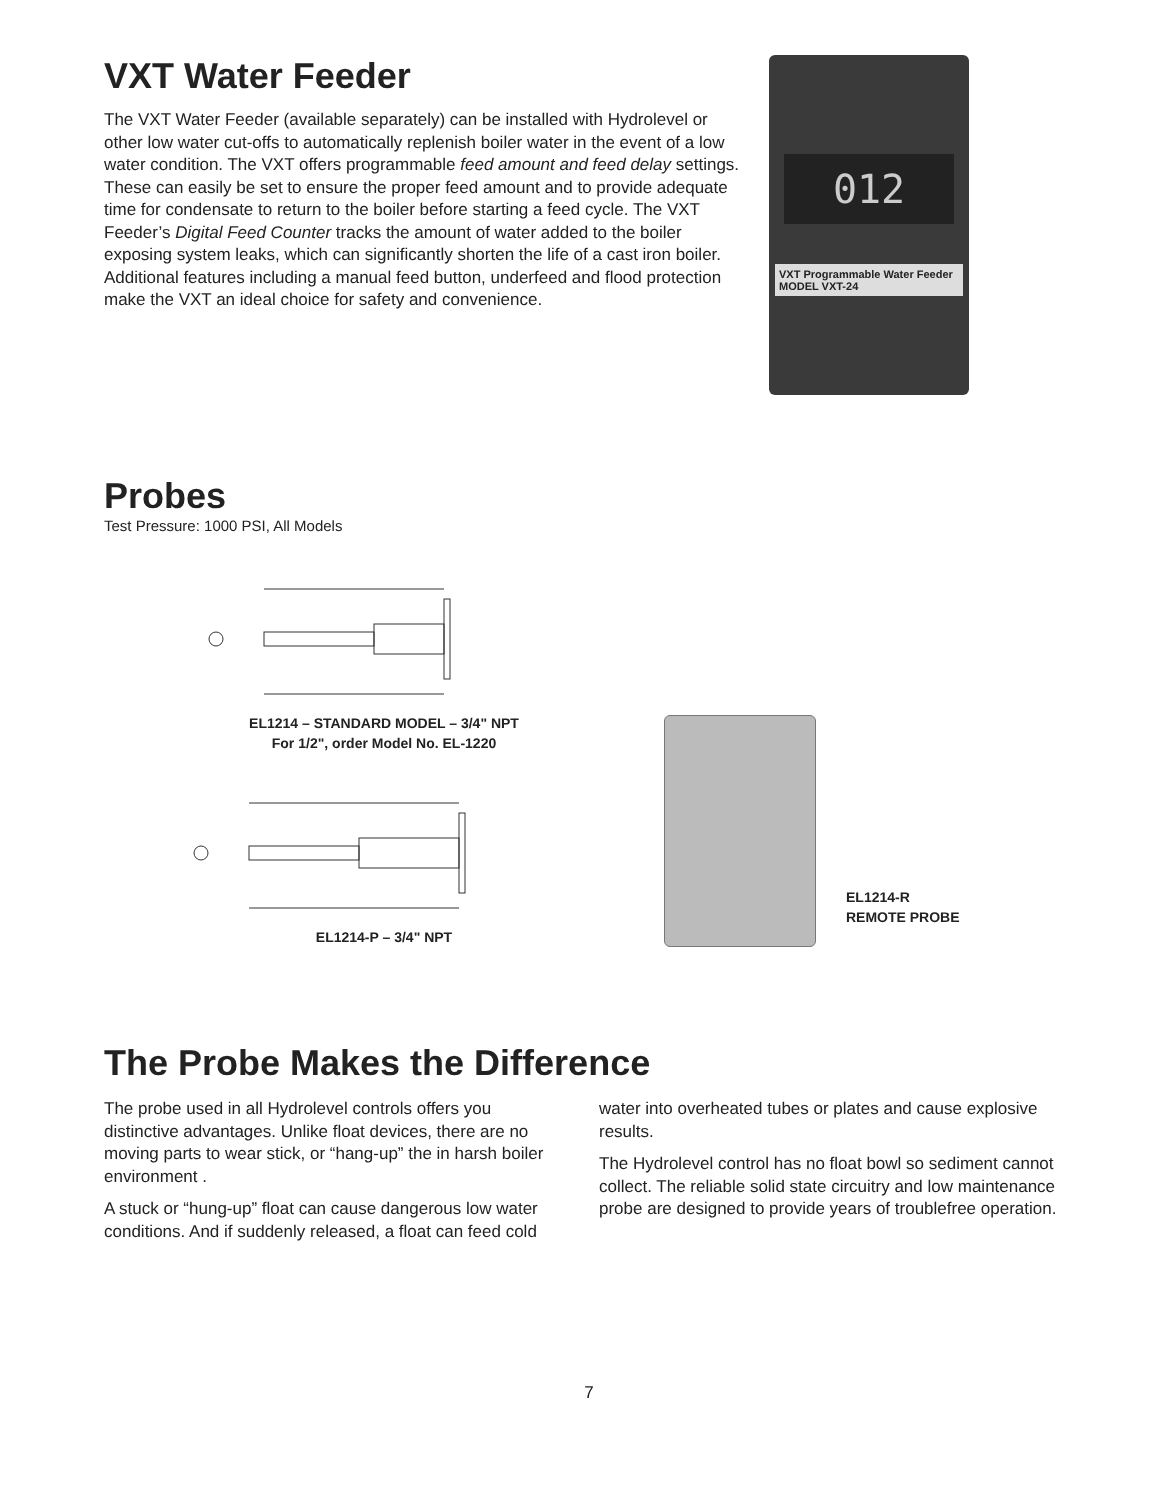VXT Water Feeder
The VXT Water Feeder (available separately) can be installed with Hydrolevel or other low water cut-offs to automatically replenish boiler water in the event of a low water condition. The VXT offers programmable feed amount and feed delay settings. These can easily be set to ensure the proper feed amount and to provide adequate time for condensate to return to the boiler before starting a feed cycle. The VXT Feeder’s Digital Feed Counter tracks the amount of water added to the boiler exposing system leaks, which can significantly shorten the life of a cast iron boiler. Additional features including a manual feed button, underfeed and flood protection make the VXT an ideal choice for safety and convenience.
012
VXT Programmable Water Feeder MODEL VXT-24
Probes
Test Pressure: 1000 PSI, All Models
EL1214 – STANDARD MODEL – 3/4" NPT
For 1/2", order Model No. EL-1220
EL1214-P – 3/4" NPT
EL1214-R
REMOTE PROBE
The Probe Makes the Difference
The probe used in all Hydrolevel controls offers you distinctive advantages. Unlike float devices, there are no moving parts to wear stick, or “hang-up” the in harsh boiler environment .
A stuck or “hung-up” float can cause dangerous low water conditions. And if suddenly released, a float can feed cold water into overheated tubes or plates and cause explosive results.
The Hydrolevel control has no float bowl so sediment cannot collect. The reliable solid state circuitry and low maintenance probe are designed to provide years of troublefree operation.
7